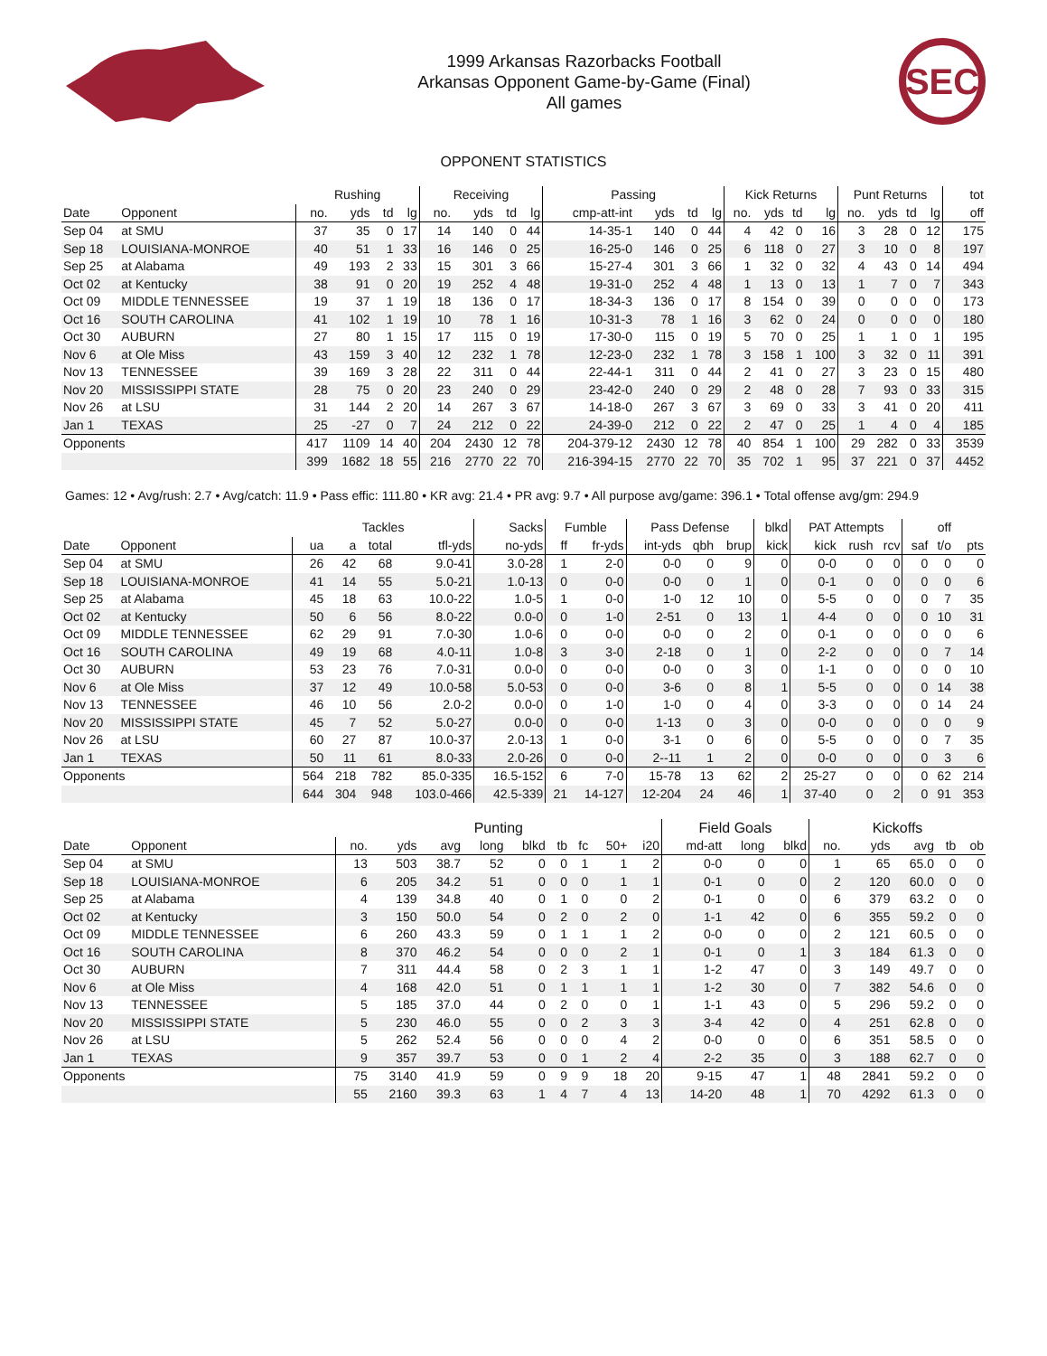1999 Arkansas Razorbacks Football
Arkansas Opponent Game-by-Game (Final)
All games
SEC
OPPONENT STATISTICS
| | | Rushing | | | | Receiving | | | | Passing | | | | Kick Returns | | | | Punt Returns | | | | tot |
| --- | --- | --- | --- | --- | --- | --- | --- | --- | --- | --- | --- | --- | --- | --- | --- | --- | --- | --- | --- | --- | --- | --- |
| Date | Opponent | no. | yds | td | lg | no. | yds | td | lg | cmp-att-int | yds | td | lg | no. | yds | td | lg | no. | yds | td | lg | off |
| Sep 04 | at SMU | 37 | 35 | 0 | 17 | 14 | 140 | 0 | 44 | 14-35-1 | 140 | 0 | 44 | 4 | 42 | 0 | 16 | 3 | 28 | 0 | 12 | 175 |
| Sep 18 | LOUISIANA-MONROE | 40 | 51 | 1 | 33 | 16 | 146 | 0 | 25 | 16-25-0 | 146 | 0 | 25 | 6 | 118 | 0 | 27 | 3 | 10 | 0 | 8 | 197 |
| Sep 25 | at Alabama | 49 | 193 | 2 | 33 | 15 | 301 | 3 | 66 | 15-27-4 | 301 | 3 | 66 | 1 | 32 | 0 | 32 | 4 | 43 | 0 | 14 | 494 |
| Oct 02 | at Kentucky | 38 | 91 | 0 | 20 | 19 | 252 | 4 | 48 | 19-31-0 | 252 | 4 | 48 | 1 | 13 | 0 | 13 | 1 | 7 | 0 | 7 | 343 |
| Oct 09 | MIDDLE TENNESSEE | 19 | 37 | 1 | 19 | 18 | 136 | 0 | 17 | 18-34-3 | 136 | 0 | 17 | 8 | 154 | 0 | 39 | 0 | 0 | 0 | 0 | 173 |
| Oct 16 | SOUTH CAROLINA | 41 | 102 | 1 | 19 | 10 | 78 | 1 | 16 | 10-31-3 | 78 | 1 | 16 | 3 | 62 | 0 | 24 | 0 | 0 | 0 | 0 | 180 |
| Oct 30 | AUBURN | 27 | 80 | 1 | 15 | 17 | 115 | 0 | 19 | 17-30-0 | 115 | 0 | 19 | 5 | 70 | 0 | 25 | 1 | 1 | 0 | 1 | 195 |
| Nov 6 | at Ole Miss | 43 | 159 | 3 | 40 | 12 | 232 | 1 | 78 | 12-23-0 | 232 | 1 | 78 | 3 | 158 | 1 | 100 | 3 | 32 | 0 | 11 | 391 |
| Nov 13 | TENNESSEE | 39 | 169 | 3 | 28 | 22 | 311 | 0 | 44 | 22-44-1 | 311 | 0 | 44 | 2 | 41 | 0 | 27 | 3 | 23 | 0 | 15 | 480 |
| Nov 20 | MISSISSIPPI STATE | 28 | 75 | 0 | 20 | 23 | 240 | 0 | 29 | 23-42-0 | 240 | 0 | 29 | 2 | 48 | 0 | 28 | 7 | 93 | 0 | 33 | 315 |
| Nov 26 | at LSU | 31 | 144 | 2 | 20 | 14 | 267 | 3 | 67 | 14-18-0 | 267 | 3 | 67 | 3 | 69 | 0 | 33 | 3 | 41 | 0 | 20 | 411 |
| Jan 1 | TEXAS | 25 | -27 | 0 | 7 | 24 | 212 | 0 | 22 | 24-39-0 | 212 | 0 | 22 | 2 | 47 | 0 | 25 | 1 | 4 | 0 | 4 | 185 |
| Opponents | | 417 | 1109 | 14 | 40 | 204 | 2430 | 12 | 78 | 204-379-12 | 2430 | 12 | 78 | 40 | 854 | 1 | 100 | 29 | 282 | 0 | 33 | 3539 |
| | | 399 | 1682 | 18 | 55 | 216 | 2770 | 22 | 70 | 216-394-15 | 2770 | 22 | 70 | 35 | 702 | 1 | 95 | 37 | 221 | 0 | 37 | 4452 |
Games: 12 • Avg/rush: 2.7 • Avg/catch: 11.9 • Pass effic: 111.80 • KR avg: 21.4 • PR avg: 9.7 • All purpose avg/game: 396.1 • Total offense avg/gm: 294.9
| | | Tackles | | | | Sacks | Fumble | | Pass Defense | | | blkd | PAT Attempts | | | | off | |
| --- | --- | --- | --- | --- | --- | --- | --- | --- | --- | --- | --- | --- | --- | --- | --- | --- | --- | --- |
| Date | Opponent | ua | a | total | tfl-yds | no-yds | ff | fr-yds | int-yds | qbh | brup | kick | kick | rush | rcv | saf | t/o | pts |
| Sep 04 | at SMU | 26 | 42 | 68 | 9.0-41 | 3.0-28 | 1 | 2-0 | 0-0 | 0 | 9 | 0 | 0-0 | 0 | 0 | 0 | 0 | 0 |
| Sep 18 | LOUISIANA-MONROE | 41 | 14 | 55 | 5.0-21 | 1.0-13 | 0 | 0-0 | 0-0 | 0 | 1 | 0 | 0-1 | 0 | 0 | 0 | 0 | 6 |
| Sep 25 | at Alabama | 45 | 18 | 63 | 10.0-22 | 1.0-5 | 1 | 0-0 | 1-0 | 12 | 10 | 0 | 5-5 | 0 | 0 | 0 | 7 | 35 |
| Oct 02 | at Kentucky | 50 | 6 | 56 | 8.0-22 | 0.0-0 | 0 | 1-0 | 2-51 | 0 | 13 | 1 | 4-4 | 0 | 0 | 0 | 10 | 31 |
| Oct 09 | MIDDLE TENNESSEE | 62 | 29 | 91 | 7.0-30 | 1.0-6 | 0 | 0-0 | 0-0 | 0 | 2 | 0 | 0-1 | 0 | 0 | 0 | 0 | 6 |
| Oct 16 | SOUTH CAROLINA | 49 | 19 | 68 | 4.0-11 | 1.0-8 | 3 | 3-0 | 2-18 | 0 | 1 | 0 | 2-2 | 0 | 0 | 0 | 7 | 14 |
| Oct 30 | AUBURN | 53 | 23 | 76 | 7.0-31 | 0.0-0 | 0 | 0-0 | 0-0 | 0 | 3 | 0 | 1-1 | 0 | 0 | 0 | 0 | 10 |
| Nov 6 | at Ole Miss | 37 | 12 | 49 | 10.0-58 | 5.0-53 | 0 | 0-0 | 3-6 | 0 | 8 | 1 | 5-5 | 0 | 0 | 0 | 14 | 38 |
| Nov 13 | TENNESSEE | 46 | 10 | 56 | 2.0-2 | 0.0-0 | 0 | 1-0 | 1-0 | 0 | 4 | 0 | 3-3 | 0 | 0 | 0 | 14 | 24 |
| Nov 20 | MISSISSIPPI STATE | 45 | 7 | 52 | 5.0-27 | 0.0-0 | 0 | 0-0 | 1-13 | 0 | 3 | 0 | 0-0 | 0 | 0 | 0 | 0 | 9 |
| Nov 26 | at LSU | 60 | 27 | 87 | 10.0-37 | 2.0-13 | 1 | 0-0 | 3-1 | 0 | 6 | 0 | 5-5 | 0 | 0 | 0 | 7 | 35 |
| Jan 1 | TEXAS | 50 | 11 | 61 | 8.0-33 | 2.0-26 | 0 | 0-0 | 2--11 | 1 | 2 | 0 | 0-0 | 0 | 0 | 0 | 3 | 6 |
| Opponents | | 564 | 218 | 782 | 85.0-335 | 16.5-152 | 6 | 7-0 | 15-78 | 13 | 62 | 2 | 25-27 | 0 | 0 | 0 | 62 | 214 |
| | | 644 | 304 | 948 | 103.0-466 | 42.5-339 | 21 | 14-127 | 12-204 | 24 | 46 | 1 | 37-40 | 0 | 2 | 0 | 91 | 353 |
| | | Punting | | | | | | | | | Field Goals | | | Kickoffs | | | | |
| --- | --- | --- | --- | --- | --- | --- | --- | --- | --- | --- | --- | --- | --- | --- | --- | --- | --- | --- |
| Date | Opponent | no. | yds | avg | long | blkd | tb | fc | 50+ | i20 | md-att | long | blkd | no. | yds | avg | tb | ob |
| Sep 04 | at SMU | 13 | 503 | 38.7 | 52 | 0 | 0 | 1 | 1 | 2 | 0-0 | 0 | 0 | 1 | 65 | 65.0 | 0 | 0 |
| Sep 18 | LOUISIANA-MONROE | 6 | 205 | 34.2 | 51 | 0 | 0 | 0 | 1 | 1 | 0-1 | 0 | 0 | 2 | 120 | 60.0 | 0 | 0 |
| Sep 25 | at Alabama | 4 | 139 | 34.8 | 40 | 0 | 1 | 0 | 0 | 2 | 0-1 | 0 | 0 | 6 | 379 | 63.2 | 0 | 0 |
| Oct 02 | at Kentucky | 3 | 150 | 50.0 | 54 | 0 | 2 | 0 | 2 | 0 | 1-1 | 42 | 0 | 6 | 355 | 59.2 | 0 | 0 |
| Oct 09 | MIDDLE TENNESSEE | 6 | 260 | 43.3 | 59 | 0 | 1 | 1 | 1 | 2 | 0-0 | 0 | 0 | 2 | 121 | 60.5 | 0 | 0 |
| Oct 16 | SOUTH CAROLINA | 8 | 370 | 46.2 | 54 | 0 | 0 | 0 | 2 | 1 | 0-1 | 0 | 1 | 3 | 184 | 61.3 | 0 | 0 |
| Oct 30 | AUBURN | 7 | 311 | 44.4 | 58 | 0 | 2 | 3 | 1 | 1 | 1-2 | 47 | 0 | 3 | 149 | 49.7 | 0 | 0 |
| Nov 6 | at Ole Miss | 4 | 168 | 42.0 | 51 | 0 | 1 | 1 | 1 | 1 | 1-2 | 30 | 0 | 7 | 382 | 54.6 | 0 | 0 |
| Nov 13 | TENNESSEE | 5 | 185 | 37.0 | 44 | 0 | 2 | 0 | 0 | 1 | 1-1 | 43 | 0 | 5 | 296 | 59.2 | 0 | 0 |
| Nov 20 | MISSISSIPPI STATE | 5 | 230 | 46.0 | 55 | 0 | 0 | 2 | 3 | 3 | 3-4 | 42 | 0 | 4 | 251 | 62.8 | 0 | 0 |
| Nov 26 | at LSU | 5 | 262 | 52.4 | 56 | 0 | 0 | 0 | 4 | 2 | 0-0 | 0 | 0 | 6 | 351 | 58.5 | 0 | 0 |
| Jan 1 | TEXAS | 9 | 357 | 39.7 | 53 | 0 | 0 | 1 | 2 | 4 | 2-2 | 35 | 0 | 3 | 188 | 62.7 | 0 | 0 |
| Opponents | | 75 | 3140 | 41.9 | 59 | 0 | 9 | 9 | 18 | 20 | 9-15 | 47 | 1 | 48 | 2841 | 59.2 | 0 | 0 |
| | | 55 | 2160 | 39.3 | 63 | 1 | 4 | 7 | 4 | 13 | 14-20 | 48 | 1 | 70 | 4292 | 61.3 | 0 | 0 |